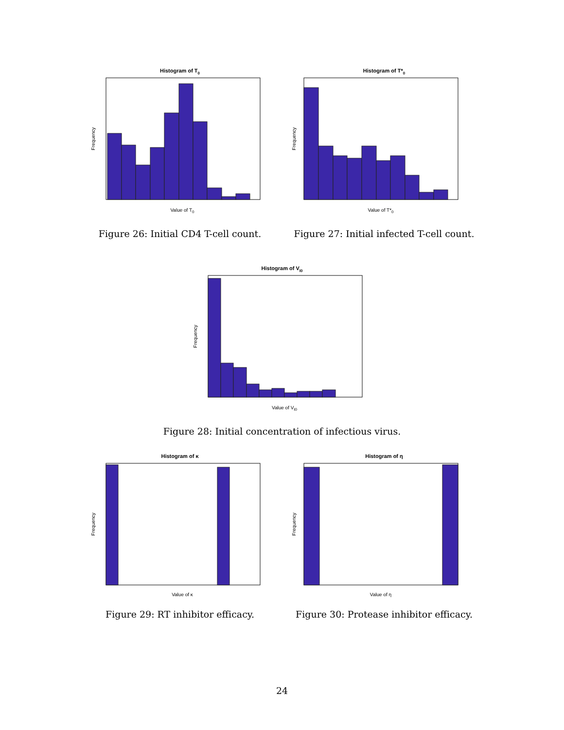Histogram of T0
Frequency
Value of T0
Figure 26: Initial CD4 T-cell count.
Histogram of T*0
Frequency
Value of T*0
Figure 27: Initial infected T-cell count.
Histogram of VI0
Frequency
Value of VI0
Figure 28: Initial concentration of infectious virus.
Histogram of κ
Frequency
Value of κ
Figure 29: RT inhibitor efficacy.
Histogram of η
Frequency
Value of η
Figure 30: Protease inhibitor efficacy.
24